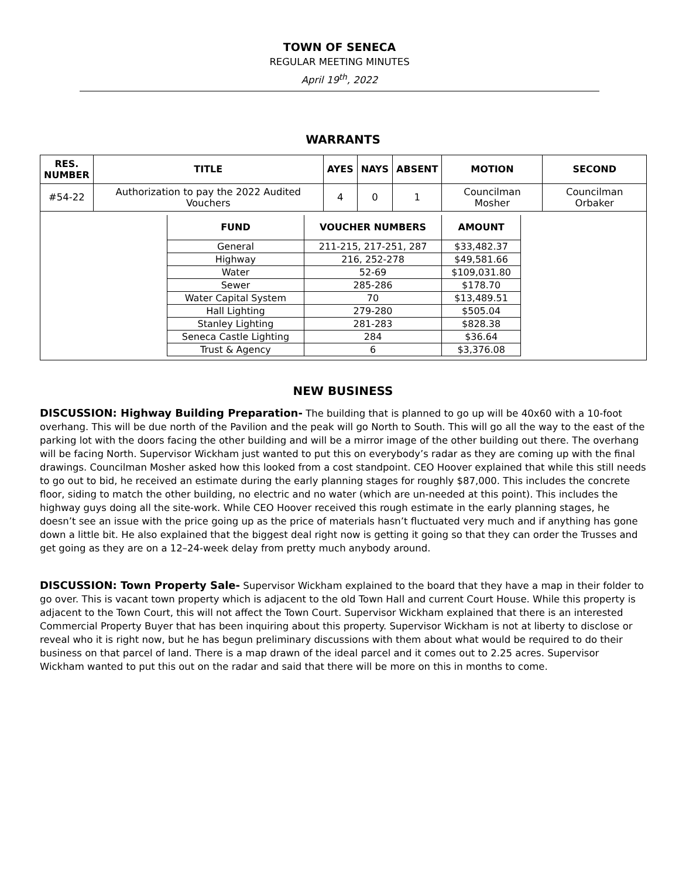TOWN OF SENECA
REGULAR MEETING MINUTES
April 19<sup>th</sup>, 2022
WARRANTS
| RES. NUMBER | TITLE | AYES | NAYS | ABSENT | MOTION | SECOND |
| --- | --- | --- | --- | --- | --- | --- |
| #54-22 | Authorization to pay the 2022 Audited Vouchers | 4 | 0 | 1 | Councilman Mosher | Councilman Orbaker |
| / FUND / VOUCHER NUMBERS / AMOUNT / / --- / --- / --- / / General / 211-215, 217-251, 287 / $33,482.37 / / Highway / 216, 252-278 / $49,581.66 / / Water / 52-69 / $109,031.80 / / Sewer / 285-286 / $178.70 / / Water Capital System / 70 / $13,489.51 / / Hall Lighting / 279-280 / $505.04 / / Stanley Lighting / 281-283 / $828.38 / / Seneca Castle Lighting / 284 / $36.64 / / Trust & Agency / 6 / $3,376.08 / | | | | | | |
NEW BUSINESS
DISCUSSION: Highway Building Preparation- The building that is planned to go up will be 40x60 with a 10-foot overhang. This will be due north of the Pavilion and the peak will go North to South. This will go all the way to the east of the parking lot with the doors facing the other building and will be a mirror image of the other building out there. The overhang will be facing North. Supervisor Wickham just wanted to put this on everybody’s radar as they are coming up with the final drawings. Councilman Mosher asked how this looked from a cost standpoint. CEO Hoover explained that while this still needs to go out to bid, he received an estimate during the early planning stages for roughly $87,000. This includes the concrete floor, siding to match the other building, no electric and no water (which are un-needed at this point). This includes the highway guys doing all the site-work. While CEO Hoover received this rough estimate in the early planning stages, he doesn’t see an issue with the price going up as the price of materials hasn’t fluctuated very much and if anything has gone down a little bit. He also explained that the biggest deal right now is getting it going so that they can order the Trusses and get going as they are on a 12–24-week delay from pretty much anybody around.
DISCUSSION: Town Property Sale- Supervisor Wickham explained to the board that they have a map in their folder to go over. This is vacant town property which is adjacent to the old Town Hall and current Court House. While this property is adjacent to the Town Court, this will not affect the Town Court. Supervisor Wickham explained that there is an interested Commercial Property Buyer that has been inquiring about this property. Supervisor Wickham is not at liberty to disclose or reveal who it is right now, but he has begun preliminary discussions with them about what would be required to do their business on that parcel of land. There is a map drawn of the ideal parcel and it comes out to 2.25 acres. Supervisor Wickham wanted to put this out on the radar and said that there will be more on this in months to come.